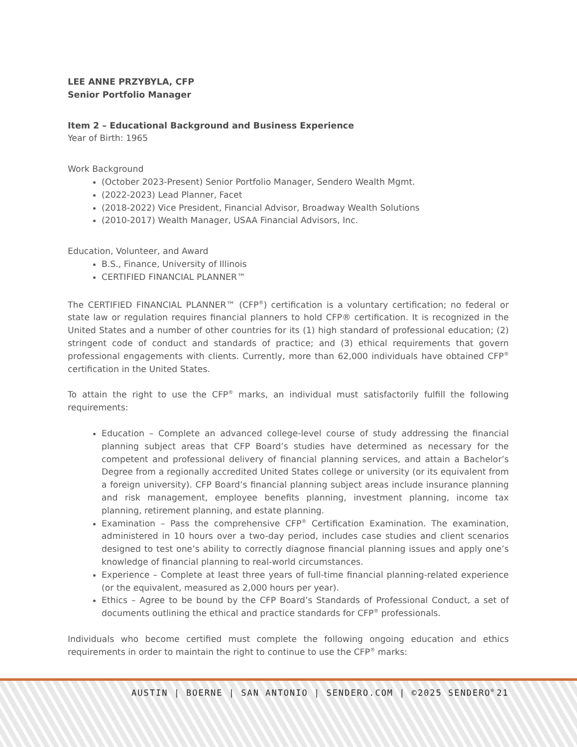LEE ANNE PRZYBYLA, CFP
Senior Portfolio Manager
Item 2 – Educational Background and Business Experience
Year of Birth: 1965
Work Background
(October 2023-Present) Senior Portfolio Manager, Sendero Wealth Mgmt.
(2022-2023) Lead Planner, Facet
(2018-2022) Vice President, Financial Advisor, Broadway Wealth Solutions
(2010-2017) Wealth Manager, USAA Financial Advisors, Inc.
Education, Volunteer, and Award
B.S., Finance, University of Illinois
CERTIFIED FINANCIAL PLANNER™
The CERTIFIED FINANCIAL PLANNER™ (CFP<sup>®</sup>) certification is a voluntary certification; no federal or state law or regulation requires financial planners to hold CFP® certification. It is recognized in the United States and a number of other countries for its (1) high standard of professional education; (2) stringent code of conduct and standards of practice; and (3) ethical requirements that govern professional engagements with clients. Currently, more than 62,000 individuals have obtained CFP<sup>®</sup> certification in the United States.
To attain the right to use the CFP<sup>®</sup> marks, an individual must satisfactorily fulfill the following requirements:
Education – Complete an advanced college-level course of study addressing the financial planning subject areas that CFP Board’s studies have determined as necessary for the competent and professional delivery of financial planning services, and attain a Bachelor’s Degree from a regionally accredited United States college or university (or its equivalent from a foreign university). CFP Board’s financial planning subject areas include insurance planning and risk management, employee benefits planning, investment planning, income tax planning, retirement planning, and estate planning.
Examination – Pass the comprehensive CFP<sup>®</sup> Certification Examination. The examination, administered in 10 hours over a two-day period, includes case studies and client scenarios designed to test one’s ability to correctly diagnose financial planning issues and apply one’s knowledge of financial planning to real-world circumstances.
Experience – Complete at least three years of full-time financial planning-related experience (or the equivalent, measured as 2,000 hours per year).
Ethics – Agree to be bound by the CFP Board’s Standards of Professional Conduct, a set of documents outlining the ethical and practice standards for CFP<sup>®</sup> professionals.
Individuals who become certified must complete the following ongoing education and ethics requirements in order to maintain the right to continue to use the CFP<sup>®</sup> marks:
AUSTIN | BOERNE | SAN ANTONIO | SENDERO.COM | ©2025 SENDERO<sup>®</sup> 21